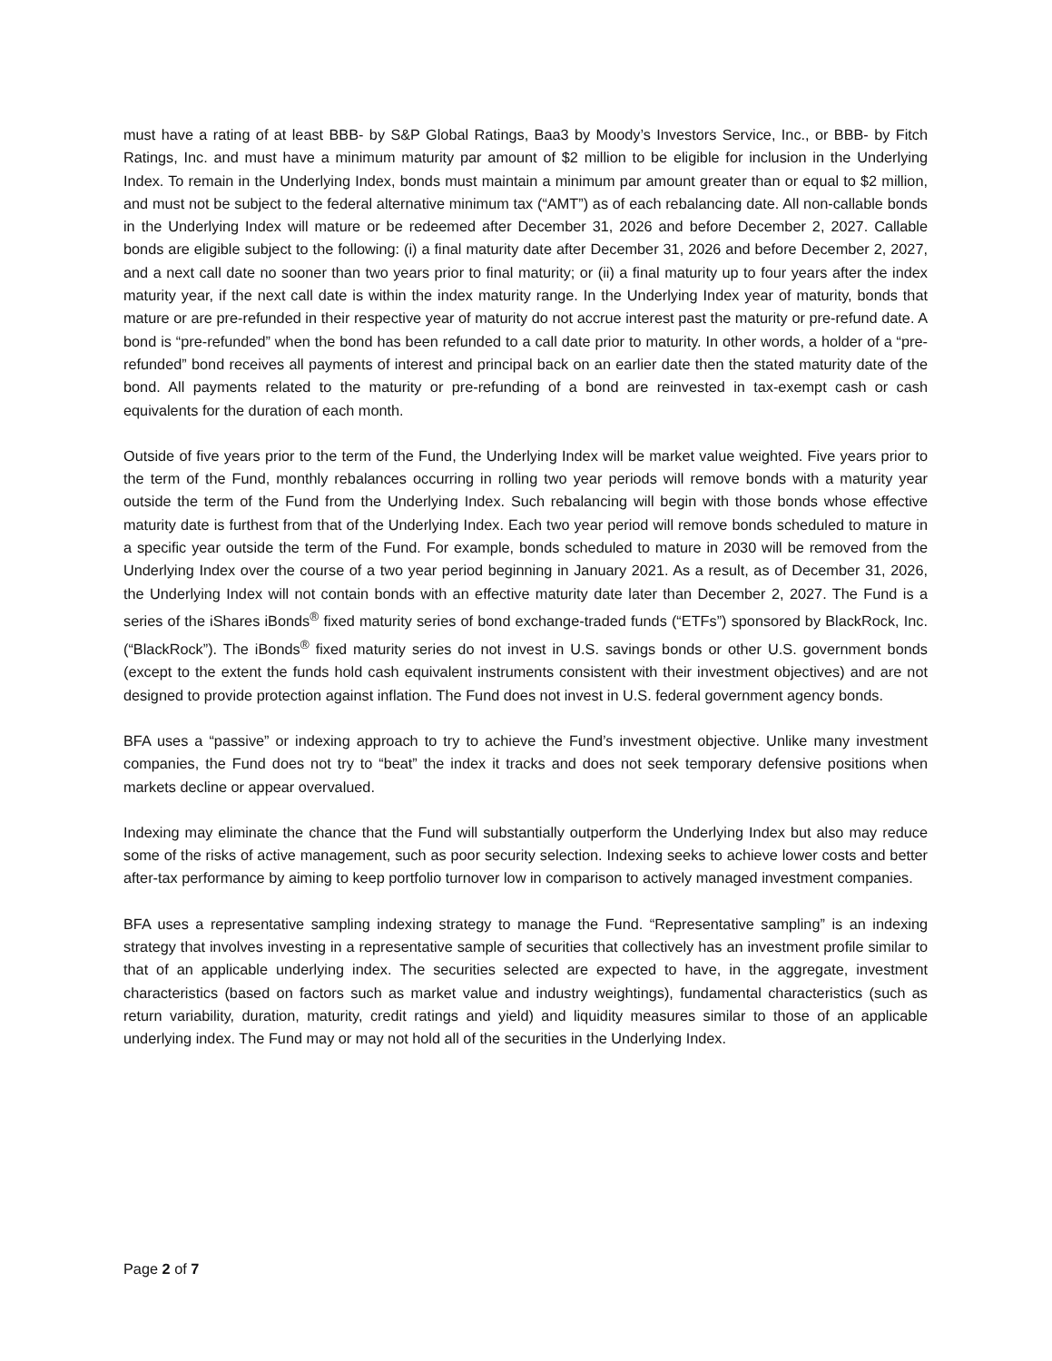must have a rating of at least BBB- by S&P Global Ratings, Baa3 by Moody’s Investors Service, Inc., or BBB- by Fitch Ratings, Inc. and must have a minimum maturity par amount of $2 million to be eligible for inclusion in the Underlying Index. To remain in the Underlying Index, bonds must maintain a minimum par amount greater than or equal to $2 million, and must not be subject to the federal alternative minimum tax (“AMT”) as of each rebalancing date. All non-callable bonds in the Underlying Index will mature or be redeemed after December 31, 2026 and before December 2, 2027. Callable bonds are eligible subject to the following: (i) a final maturity date after December 31, 2026 and before December 2, 2027, and a next call date no sooner than two years prior to final maturity; or (ii) a final maturity up to four years after the index maturity year, if the next call date is within the index maturity range. In the Underlying Index year of maturity, bonds that mature or are pre-refunded in their respective year of maturity do not accrue interest past the maturity or pre-refund date. A bond is “pre-refunded” when the bond has been refunded to a call date prior to maturity. In other words, a holder of a “pre-refunded” bond receives all payments of interest and principal back on an earlier date then the stated maturity date of the bond. All payments related to the maturity or pre-refunding of a bond are reinvested in tax-exempt cash or cash equivalents for the duration of each month.
Outside of five years prior to the term of the Fund, the Underlying Index will be market value weighted. Five years prior to the term of the Fund, monthly rebalances occurring in rolling two year periods will remove bonds with a maturity year outside the term of the Fund from the Underlying Index. Such rebalancing will begin with those bonds whose effective maturity date is furthest from that of the Underlying Index. Each two year period will remove bonds scheduled to mature in a specific year outside the term of the Fund. For example, bonds scheduled to mature in 2030 will be removed from the Underlying Index over the course of a two year period beginning in January 2021. As a result, as of December 31, 2026, the Underlying Index will not contain bonds with an effective maturity date later than December 2, 2027. The Fund is a series of the iShares iBonds<sup>®</sup> fixed maturity series of bond exchange-traded funds (“ETFs”) sponsored by BlackRock, Inc. (“BlackRock”). The iBonds<sup>®</sup> fixed maturity series do not invest in U.S. savings bonds or other U.S. government bonds (except to the extent the funds hold cash equivalent instruments consistent with their investment objectives) and are not designed to provide protection against inflation. The Fund does not invest in U.S. federal government agency bonds.
BFA uses a “passive” or indexing approach to try to achieve the Fund’s investment objective. Unlike many investment companies, the Fund does not try to “beat” the index it tracks and does not seek temporary defensive positions when markets decline or appear overvalued.
Indexing may eliminate the chance that the Fund will substantially outperform the Underlying Index but also may reduce some of the risks of active management, such as poor security selection. Indexing seeks to achieve lower costs and better after-tax performance by aiming to keep portfolio turnover low in comparison to actively managed investment companies.
BFA uses a representative sampling indexing strategy to manage the Fund. “Representative sampling” is an indexing strategy that involves investing in a representative sample of securities that collectively has an investment profile similar to that of an applicable underlying index. The securities selected are expected to have, in the aggregate, investment characteristics (based on factors such as market value and industry weightings), fundamental characteristics (such as return variability, duration, maturity, credit ratings and yield) and liquidity measures similar to those of an applicable underlying index. The Fund may or may not hold all of the securities in the Underlying Index.
Page 2 of 7